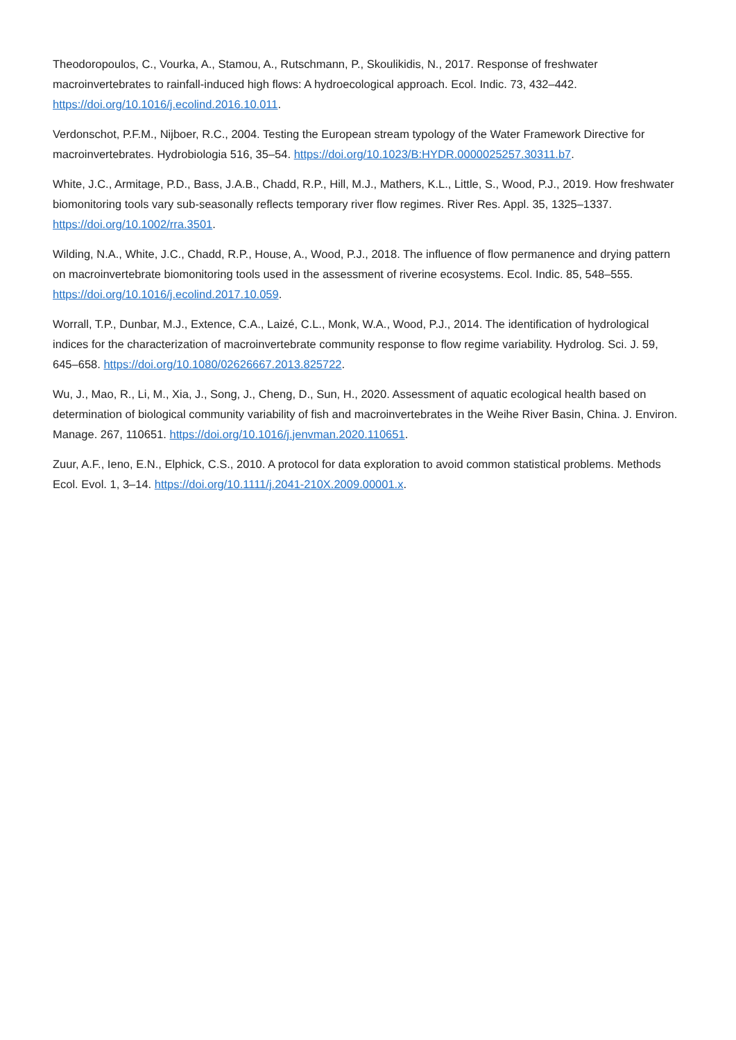Theodoropoulos, C., Vourka, A., Stamou, A., Rutschmann, P., Skoulikidis, N., 2017. Response of freshwater macroinvertebrates to rainfall-induced high flows: A hydroecological approach. Ecol. Indic. 73, 432–442. https://doi.org/10.1016/j.ecolind.2016.10.011.
Verdonschot, P.F.M., Nijboer, R.C., 2004. Testing the European stream typology of the Water Framework Directive for macroinvertebrates. Hydrobiologia 516, 35–54. https://doi.org/10.1023/B:HYDR.0000025257.30311.b7.
White, J.C., Armitage, P.D., Bass, J.A.B., Chadd, R.P., Hill, M.J., Mathers, K.L., Little, S., Wood, P.J., 2019. How freshwater biomonitoring tools vary sub-seasonally reflects temporary river flow regimes. River Res. Appl. 35, 1325–1337. https://doi.org/10.1002/rra.3501.
Wilding, N.A., White, J.C., Chadd, R.P., House, A., Wood, P.J., 2018. The influence of flow permanence and drying pattern on macroinvertebrate biomonitoring tools used in the assessment of riverine ecosystems. Ecol. Indic. 85, 548–555. https://doi.org/10.1016/j.ecolind.2017.10.059.
Worrall, T.P., Dunbar, M.J., Extence, C.A., Laizé, C.L., Monk, W.A., Wood, P.J., 2014. The identification of hydrological indices for the characterization of macroinvertebrate community response to flow regime variability. Hydrolog. Sci. J. 59, 645–658. https://doi.org/10.1080/02626667.2013.825722.
Wu, J., Mao, R., Li, M., Xia, J., Song, J., Cheng, D., Sun, H., 2020. Assessment of aquatic ecological health based on determination of biological community variability of fish and macroinvertebrates in the Weihe River Basin, China. J. Environ. Manage. 267, 110651. https://doi.org/10.1016/j.jenvman.2020.110651.
Zuur, A.F., Ieno, E.N., Elphick, C.S., 2010. A protocol for data exploration to avoid common statistical problems. Methods Ecol. Evol. 1, 3–14. https://doi.org/10.1111/j.2041-210X.2009.00001.x.